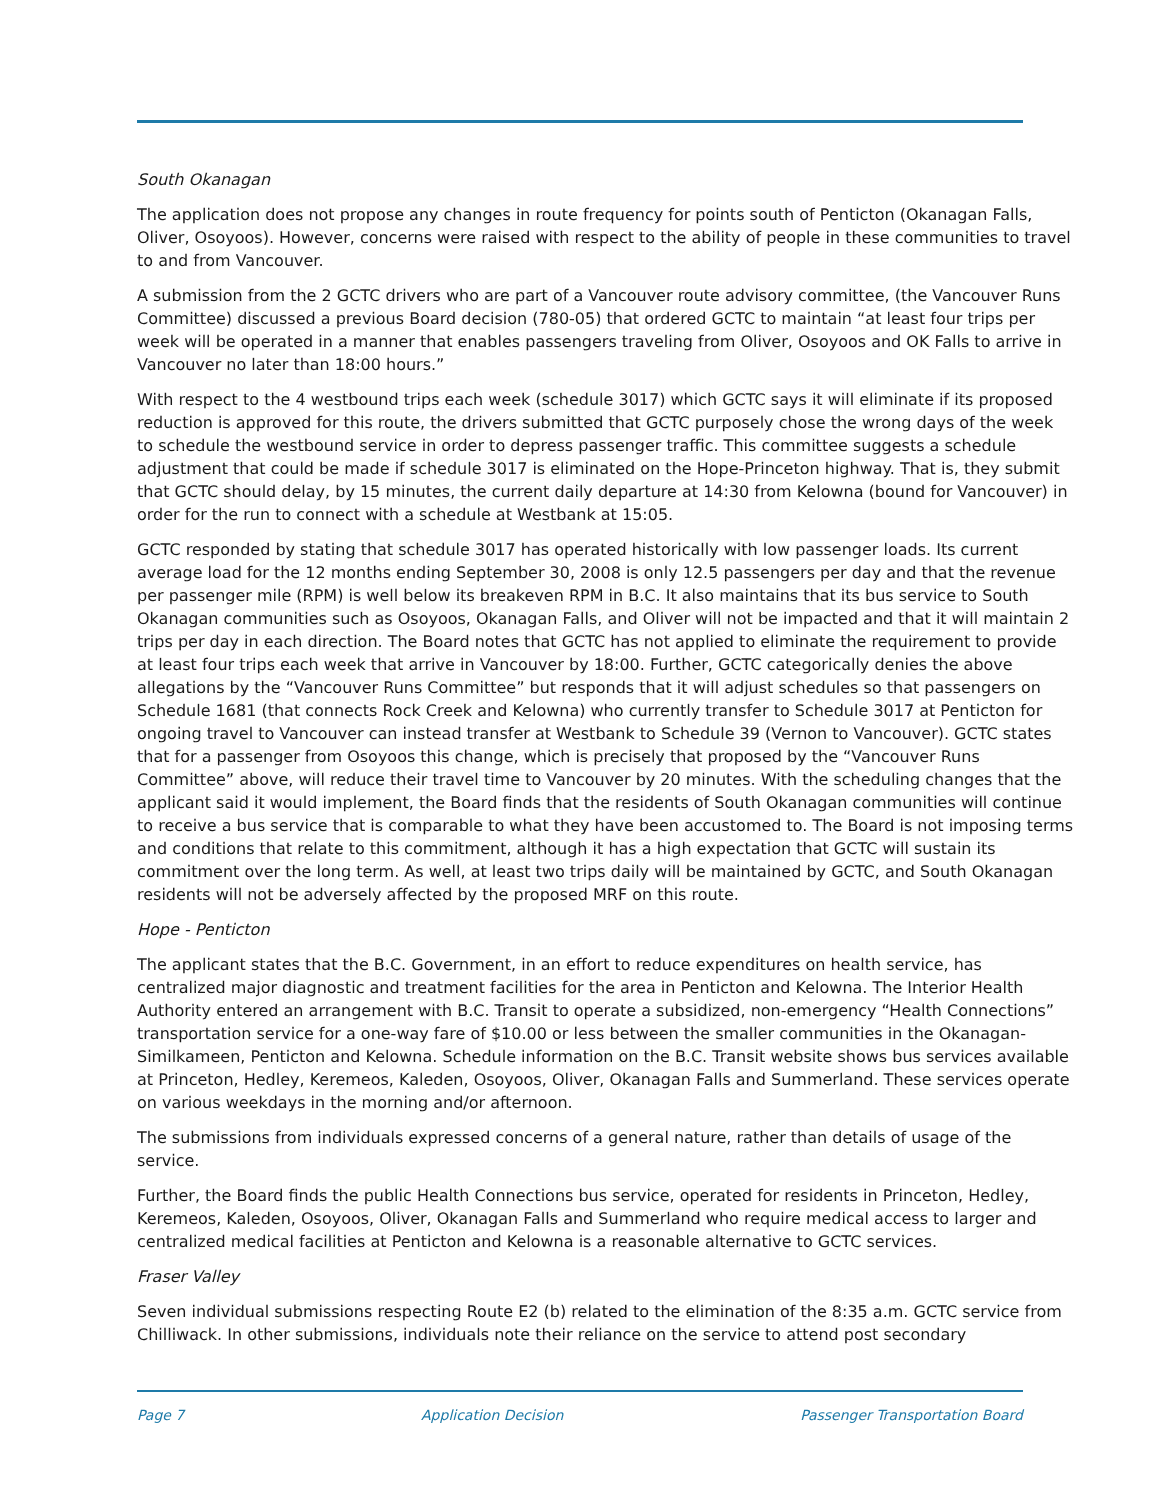South Okanagan
The application does not propose any changes in route frequency for points south of Penticton (Okanagan Falls, Oliver, Osoyoos). However, concerns were raised with respect to the ability of people in these communities to travel to and from Vancouver.
A submission from the 2 GCTC drivers who are part of a Vancouver route advisory committee, (the Vancouver Runs Committee) discussed a previous Board decision (780-05) that ordered GCTC to maintain “at least four trips per week will be operated in a manner that enables passengers traveling from Oliver, Osoyoos and OK Falls to arrive in Vancouver no later than 18:00 hours.”
With respect to the 4 westbound trips each week (schedule 3017) which GCTC says it will eliminate if its proposed reduction is approved for this route, the drivers submitted that GCTC purposely chose the wrong days of the week to schedule the westbound service in order to depress passenger traffic. This committee suggests a schedule adjustment that could be made if schedule 3017 is eliminated on the Hope-Princeton highway. That is, they submit that GCTC should delay, by 15 minutes, the current daily departure at 14:30 from Kelowna (bound for Vancouver) in order for the run to connect with a schedule at Westbank at 15:05.
GCTC responded by stating that schedule 3017 has operated historically with low passenger loads. Its current average load for the 12 months ending September 30, 2008 is only 12.5 passengers per day and that the revenue per passenger mile (RPM) is well below its breakeven RPM in B.C. It also maintains that its bus service to South Okanagan communities such as Osoyoos, Okanagan Falls, and Oliver will not be impacted and that it will maintain 2 trips per day in each direction. The Board notes that GCTC has not applied to eliminate the requirement to provide at least four trips each week that arrive in Vancouver by 18:00. Further, GCTC categorically denies the above allegations by the “Vancouver Runs Committee” but responds that it will adjust schedules so that passengers on Schedule 1681 (that connects Rock Creek and Kelowna) who currently transfer to Schedule 3017 at Penticton for ongoing travel to Vancouver can instead transfer at Westbank to Schedule 39 (Vernon to Vancouver). GCTC states that for a passenger from Osoyoos this change, which is precisely that proposed by the “Vancouver Runs Committee” above, will reduce their travel time to Vancouver by 20 minutes. With the scheduling changes that the applicant said it would implement, the Board finds that the residents of South Okanagan communities will continue to receive a bus service that is comparable to what they have been accustomed to. The Board is not imposing terms and conditions that relate to this commitment, although it has a high expectation that GCTC will sustain its commitment over the long term. As well, at least two trips daily will be maintained by GCTC, and South Okanagan residents will not be adversely affected by the proposed MRF on this route.
Hope - Penticton
The applicant states that the B.C. Government, in an effort to reduce expenditures on health service, has centralized major diagnostic and treatment facilities for the area in Penticton and Kelowna. The Interior Health Authority entered an arrangement with B.C. Transit to operate a subsidized, non-emergency “Health Connections” transportation service for a one-way fare of $10.00 or less between the smaller communities in the Okanagan-Similkameen, Penticton and Kelowna. Schedule information on the B.C. Transit website shows bus services available at Princeton, Hedley, Keremeos, Kaleden, Osoyoos, Oliver, Okanagan Falls and Summerland. These services operate on various weekdays in the morning and/or afternoon.
The submissions from individuals expressed concerns of a general nature, rather than details of usage of the service.
Further, the Board finds the public Health Connections bus service, operated for residents in Princeton, Hedley, Keremeos, Kaleden, Osoyoos, Oliver, Okanagan Falls and Summerland who require medical access to larger and centralized medical facilities at Penticton and Kelowna is a reasonable alternative to GCTC services.
Fraser Valley
Seven individual submissions respecting Route E2 (b) related to the elimination of the 8:35 a.m. GCTC service from Chilliwack. In other submissions, individuals note their reliance on the service to attend post secondary
Page 7 Application Decision Passenger Transportation Board